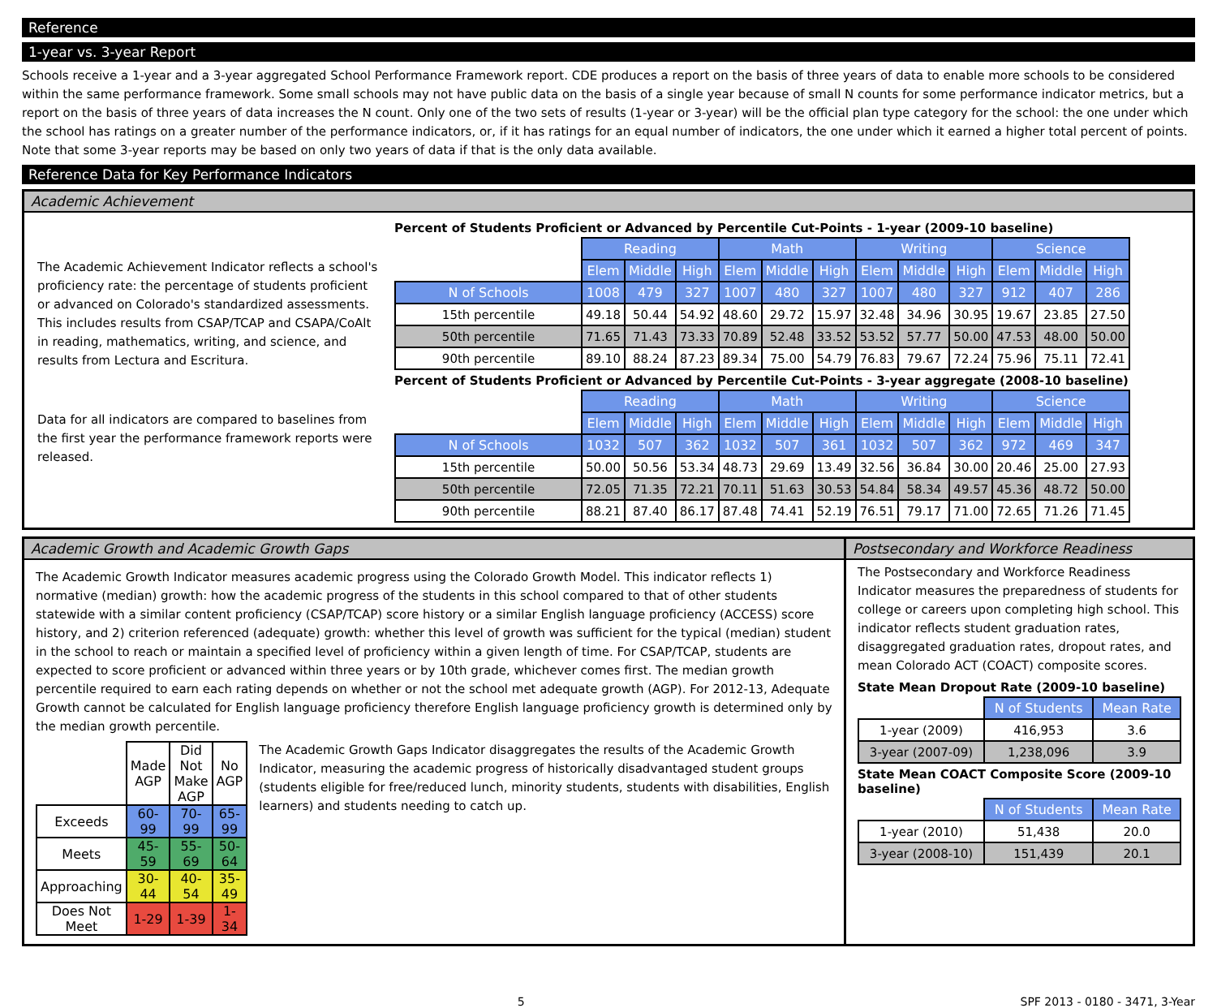Reference
1-year vs. 3-year Report
Schools receive a 1-year and a 3-year aggregated School Performance Framework report. CDE produces a report on the basis of three years of data to enable more schools to be considered within the same performance framework. Some small schools may not have public data on the basis of a single year because of small N counts for some performance indicator metrics, but a report on the basis of three years of data increases the N count. Only one of the two sets of results (1-year or 3-year) will be the official plan type category for the school: the one under which the school has ratings on a greater number of the performance indicators, or, if it has ratings for an equal number of indicators, the one under which it earned a higher total percent of points. Note that some 3-year reports may be based on only two years of data if that is the only data available.
Reference Data for Key Performance Indicators
Academic Achievement
The Academic Achievement Indicator reflects a school's proficiency rate: the percentage of students proficient or advanced on Colorado's standardized assessments. This includes results from CSAP/TCAP and CSAPA/CoAlt in reading, mathematics, writing, and science, and results from Lectura and Escritura.
Data for all indicators are compared to baselines from the first year the performance framework reports were released.
Percent of Students Proficient or Advanced by Percentile Cut-Points - 1-year (2009-10 baseline)
| | Reading | | | Math | | | Writing | | | Science | | |
| | Elem | Middle | High | Elem | Middle | High | Elem | Middle | High | Elem | Middle | High |
| N of Schools | 1008 | 479 | 327 | 1007 | 480 | 327 | 1007 | 480 | 327 | 912 | 407 | 286 |
| 15th percentile | 49.18 | 50.44 | 54.92 | 48.60 | 29.72 | 15.97 | 32.48 | 34.96 | 30.95 | 19.67 | 23.85 | 27.50 |
| 50th percentile | 71.65 | 71.43 | 73.33 | 70.89 | 52.48 | 33.52 | 53.52 | 57.77 | 50.00 | 47.53 | 48.00 | 50.00 |
| 90th percentile | 89.10 | 88.24 | 87.23 | 89.34 | 75.00 | 54.79 | 76.83 | 79.67 | 72.24 | 75.96 | 75.11 | 72.41 |
Percent of Students Proficient or Advanced by Percentile Cut-Points - 3-year aggregate (2008-10 baseline)
| | Reading | | | Math | | | Writing | | | Science | | |
| | Elem | Middle | High | Elem | Middle | High | Elem | Middle | High | Elem | Middle | High |
| N of Schools | 1032 | 507 | 362 | 1032 | 507 | 361 | 1032 | 507 | 362 | 972 | 469 | 347 |
| 15th percentile | 50.00 | 50.56 | 53.34 | 48.73 | 29.69 | 13.49 | 32.56 | 36.84 | 30.00 | 20.46 | 25.00 | 27.93 |
| 50th percentile | 72.05 | 71.35 | 72.21 | 70.11 | 51.63 | 30.53 | 54.84 | 58.34 | 49.57 | 45.36 | 48.72 | 50.00 |
| 90th percentile | 88.21 | 87.40 | 86.17 | 87.48 | 74.41 | 52.19 | 76.51 | 79.17 | 71.00 | 72.65 | 71.26 | 71.45 |
Academic Growth and Academic Growth Gaps
The Academic Growth Indicator measures academic progress using the Colorado Growth Model. This indicator reflects 1) normative (median) growth: how the academic progress of the students in this school compared to that of other students statewide with a similar content proficiency (CSAP/TCAP) score history or a similar English language proficiency (ACCESS) score history, and 2) criterion referenced (adequate) growth: whether this level of growth was sufficient for the typical (median) student in the school to reach or maintain a specified level of proficiency within a given length of time. For CSAP/TCAP, students are expected to score proficient or advanced within three years or by 10th grade, whichever comes first. The median growth percentile required to earn each rating depends on whether or not the school met adequate growth (AGP). For 2012-13, Adequate Growth cannot be calculated for English language proficiency therefore English language proficiency growth is determined only by the median growth percentile.
| | Made AGP | Did Not Make AGP | No AGP |
| Exceeds | 60-99 | 70-99 | 65-99 |
| Meets | 45-59 | 55-69 | 50-64 |
| Approaching | 30-44 | 40-54 | 35-49 |
| Does Not Meet | 1-29 | 1-39 | 1-34 |
The Academic Growth Gaps Indicator disaggregates the results of the Academic Growth Indicator, measuring the academic progress of historically disadvantaged student groups (students eligible for free/reduced lunch, minority students, students with disabilities, English learners) and students needing to catch up.
Postsecondary and Workforce Readiness
The Postsecondary and Workforce Readiness Indicator measures the preparedness of students for college or careers upon completing high school. This indicator reflects student graduation rates, disaggregated graduation rates, dropout rates, and mean Colorado ACT (COACT) composite scores.
State Mean Dropout Rate (2009-10 baseline)
| | N of Students | Mean Rate |
| 1-year (2009) | 416,953 | 3.6 |
| 3-year (2007-09) | 1,238,096 | 3.9 |
State Mean COACT Composite Score (2009-10 baseline)
| | N of Students | Mean Rate |
| 1-year (2010) | 51,438 | 20.0 |
| 3-year (2008-10) | 151,439 | 20.1 |
5 SPF 2013 - 0180 - 3471, 3-Year